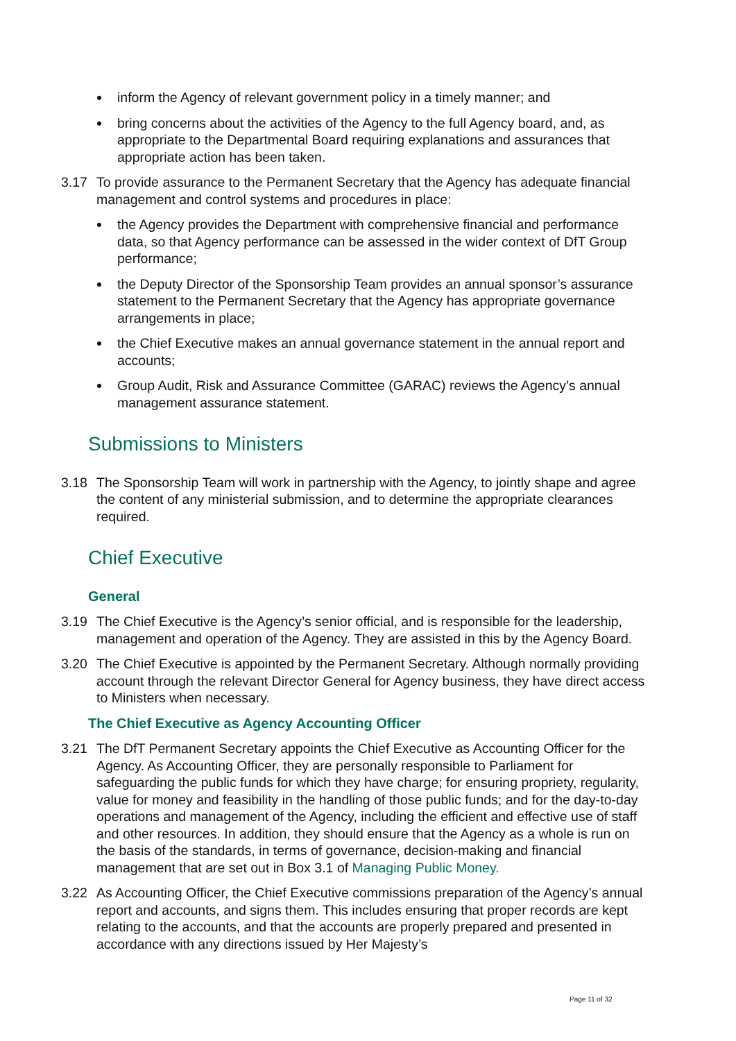inform the Agency of relevant government policy in a timely manner; and
bring concerns about the activities of the Agency to the full Agency board, and, as appropriate to the Departmental Board requiring explanations and assurances that appropriate action has been taken.
3.17 To provide assurance to the Permanent Secretary that the Agency has adequate financial management and control systems and procedures in place:
the Agency provides the Department with comprehensive financial and performance data, so that Agency performance can be assessed in the wider context of DfT Group performance;
the Deputy Director of the Sponsorship Team provides an annual sponsor’s assurance statement to the Permanent Secretary that the Agency has appropriate governance arrangements in place;
the Chief Executive makes an annual governance statement in the annual report and accounts;
Group Audit, Risk and Assurance Committee (GARAC) reviews the Agency’s annual management assurance statement.
Submissions to Ministers
3.18 The Sponsorship Team will work in partnership with the Agency, to jointly shape and agree the content of any ministerial submission, and to determine the appropriate clearances required.
Chief Executive
General
3.19 The Chief Executive is the Agency’s senior official, and is responsible for the leadership, management and operation of the Agency. They are assisted in this by the Agency Board.
3.20 The Chief Executive is appointed by the Permanent Secretary. Although normally providing account through the relevant Director General for Agency business, they have direct access to Ministers when necessary.
The Chief Executive as Agency Accounting Officer
3.21 The DfT Permanent Secretary appoints the Chief Executive as Accounting Officer for the Agency. As Accounting Officer, they are personally responsible to Parliament for safeguarding the public funds for which they have charge; for ensuring propriety, regularity, value for money and feasibility in the handling of those public funds; and for the day-to-day operations and management of the Agency, including the efficient and effective use of staff and other resources. In addition, they should ensure that the Agency as a whole is run on the basis of the standards, in terms of governance, decision-making and financial management that are set out in Box 3.1 of Managing Public Money.
3.22 As Accounting Officer, the Chief Executive commissions preparation of the Agency’s annual report and accounts, and signs them. This includes ensuring that proper records are kept relating to the accounts, and that the accounts are properly prepared and presented in accordance with any directions issued by Her Majesty’s
Page 11 of 32